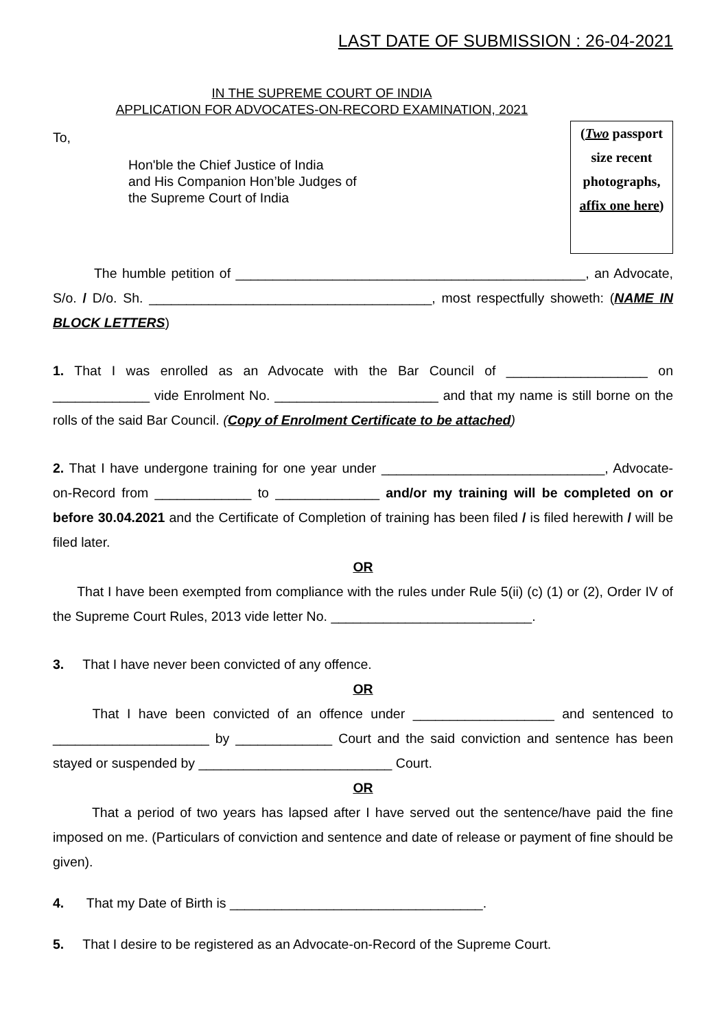LAST DATE OF SUBMISSION : 26-04-2021
IN THE SUPREME COURT OF INDIA
APPLICATION FOR ADVOCATES-ON-RECORD EXAMINATION, 2021
To,
Hon'ble the Chief Justice of India
and His Companion Hon’ble Judges of
the Supreme Court of India
(Two passport size recent photographs, affix one here)
The humble petition of _______________________________________________, an Advocate, S/o. / D/o. Sh. ______________________________________, most respectfully showeth: (NAME IN BLOCK LETTERS)
1. That I was enrolled as an Advocate with the Bar Council of ___________________ on _____________ vide Enrolment No. ______________________ and that my name is still borne on the rolls of the said Bar Council. (Copy of Enrolment Certificate to be attached)
2. That I have undergone training for one year under ______________________________, Advocate-on-Record from _____________ to ______________ and/or my training will be completed on or before 30.04.2021 and the Certificate of Completion of training has been filed / is filed herewith / will be filed later.
OR
That I have been exempted from compliance with the rules under Rule 5(ii) (c) (1) or (2), Order IV of the Supreme Court Rules, 2013 vide letter No. ___________________________.
3. That I have never been convicted of any offence.
OR
That I have been convicted of an offence under ___________________ and sentenced to _____________________ by _____________ Court and the said conviction and sentence has been stayed or suspended by __________________________ Court.
OR
That a period of two years has lapsed after I have served out the sentence/have paid the fine imposed on me. (Particulars of conviction and sentence and date of release or payment of fine should be given).
4. That my Date of Birth is __________________________________.
5. That I desire to be registered as an Advocate-on-Record of the Supreme Court.